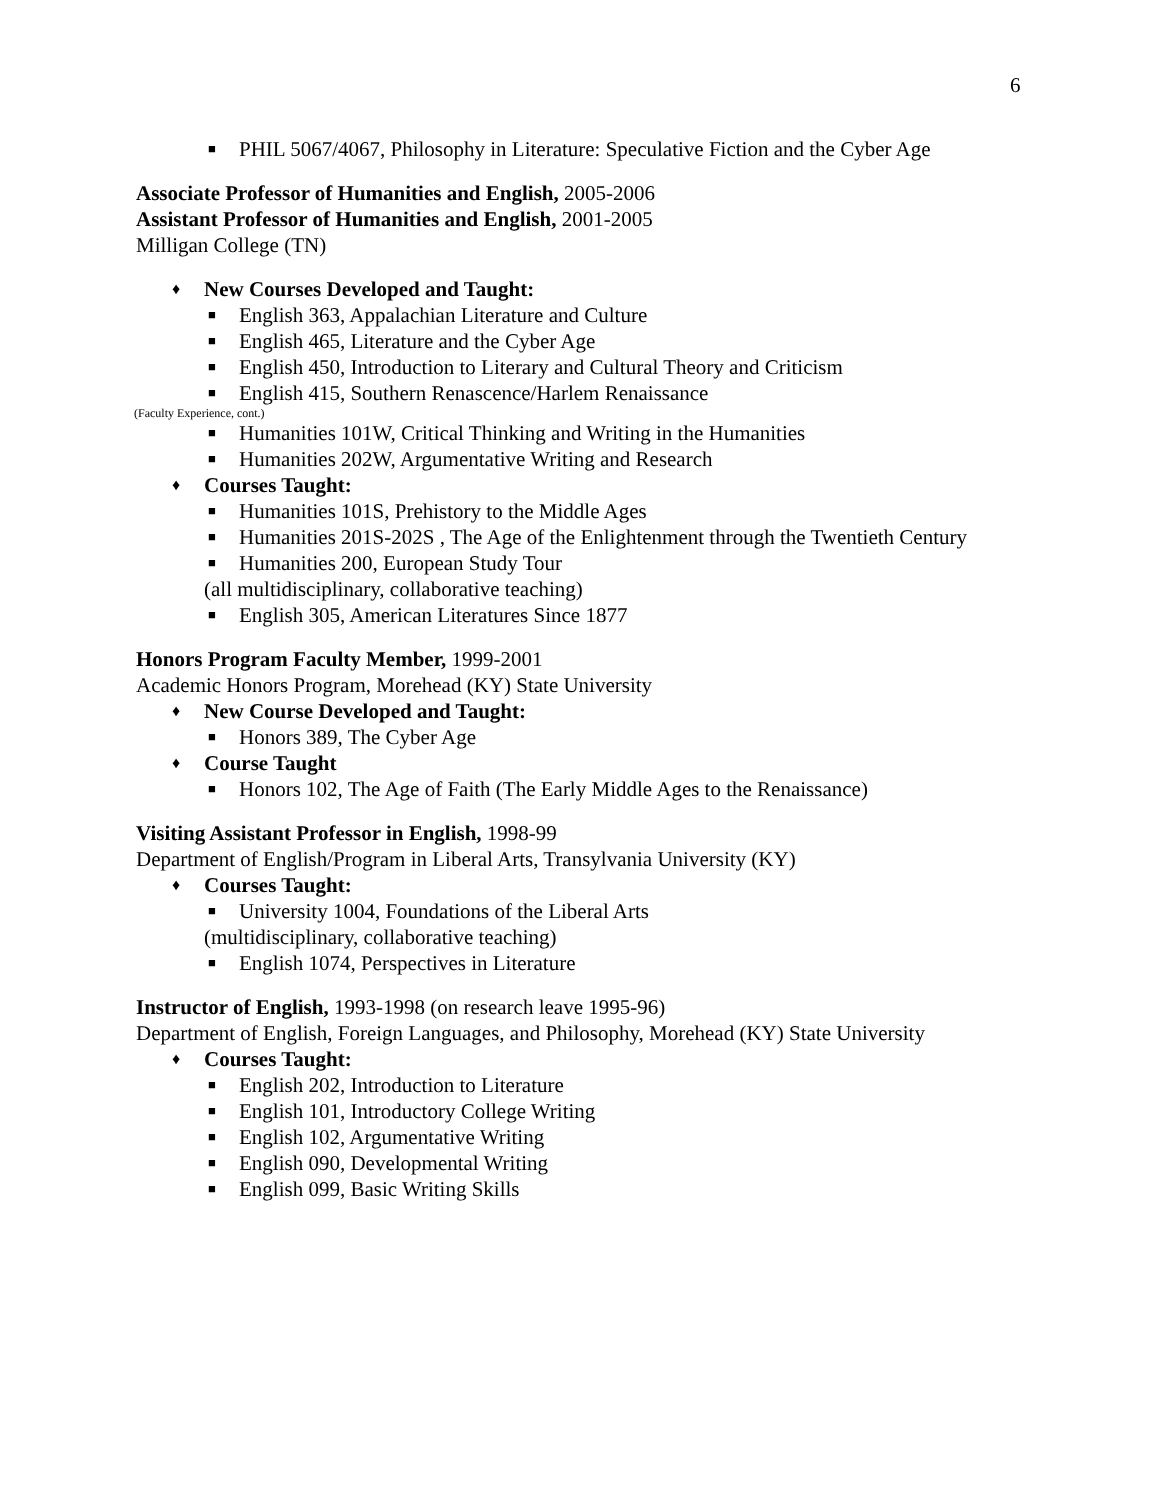6
■ PHIL 5067/4067, Philosophy in Literature: Speculative Fiction and the Cyber Age
Associate Professor of Humanities and English, 2005-2006
Assistant Professor of Humanities and English, 2001-2005
Milligan College (TN)
♦ New Courses Developed and Taught:
■ English 363, Appalachian Literature and Culture
■ English 465, Literature and the Cyber Age
■ English 450, Introduction to Literary and Cultural Theory and Criticism
■ English 415, Southern Renascence/Harlem Renaissance
(Faculty Experience, cont.)
■ Humanities 101W, Critical Thinking and Writing in the Humanities
■ Humanities 202W, Argumentative Writing and Research
♦ Courses Taught:
■ Humanities 101S, Prehistory to the Middle Ages
■ Humanities 201S-202S , The Age of the Enlightenment through the Twentieth Century
■ Humanities 200, European Study Tour
(all multidisciplinary, collaborative teaching)
■ English 305, American Literatures Since 1877
Honors Program Faculty Member, 1999-2001
Academic Honors Program, Morehead (KY) State University
♦ New Course Developed and Taught:
■ Honors 389, The Cyber Age
♦ Course Taught
■ Honors 102, The Age of Faith (The Early Middle Ages to the Renaissance)
Visiting Assistant Professor in English, 1998-99
Department of English/Program in Liberal Arts, Transylvania University (KY)
♦ Courses Taught:
■ University 1004, Foundations of the Liberal Arts
(multidisciplinary, collaborative teaching)
■ English 1074, Perspectives in Literature
Instructor of English, 1993-1998 (on research leave 1995-96)
Department of English, Foreign Languages, and Philosophy, Morehead (KY) State University
♦ Courses Taught:
■ English 202, Introduction to Literature
■ English 101, Introductory College Writing
■ English 102, Argumentative Writing
■ English 090, Developmental Writing
■ English 099, Basic Writing Skills